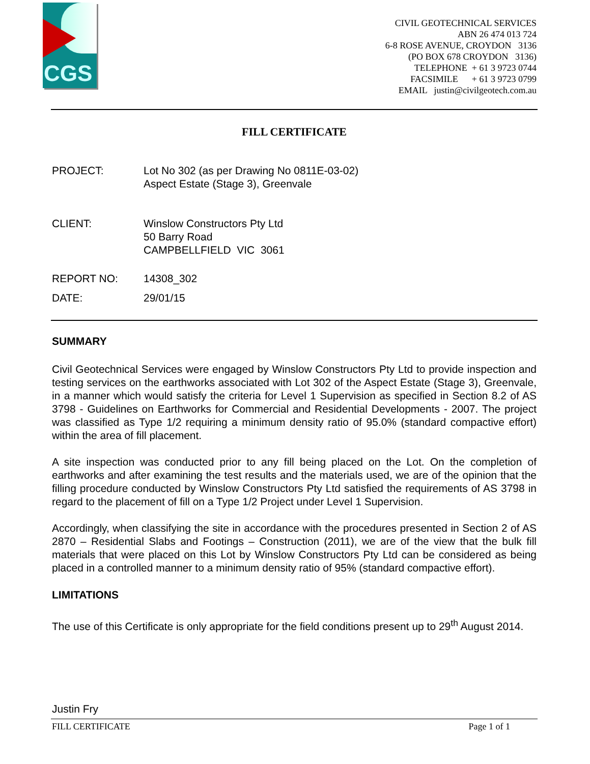CGS
CIVIL GEOTECHNICAL SERVICES
ABN 26 474 013 724
6-8 ROSE AVENUE, CROYDON 3136
(PO BOX 678 CROYDON 3136)
TELEPHONE + 61 3 9723 0744
FACSIMILE + 61 3 9723 0799
EMAIL justin@civilgeotech.com.au
FILL CERTIFICATE
PROJECT: Lot No 302 (as per Drawing No 0811E-03-02)
Aspect Estate (Stage 3), Greenvale
CLIENT: Winslow Constructors Pty Ltd
50 Barry Road
CAMPBELLFIELD VIC 3061
REPORT NO: 14308_302
DATE: 29/01/15
SUMMARY
Civil Geotechnical Services were engaged by Winslow Constructors Pty Ltd to provide inspection and testing services on the earthworks associated with Lot 302 of the Aspect Estate (Stage 3), Greenvale, in a manner which would satisfy the criteria for Level 1 Supervision as specified in Section 8.2 of AS 3798 - Guidelines on Earthworks for Commercial and Residential Developments - 2007. The project was classified as Type 1/2 requiring a minimum density ratio of 95.0% (standard compactive effort) within the area of fill placement.
A site inspection was conducted prior to any fill being placed on the Lot. On the completion of earthworks and after examining the test results and the materials used, we are of the opinion that the filling procedure conducted by Winslow Constructors Pty Ltd satisfied the requirements of AS 3798 in regard to the placement of fill on a Type 1/2 Project under Level 1 Supervision.
Accordingly, when classifying the site in accordance with the procedures presented in Section 2 of AS 2870 – Residential Slabs and Footings – Construction (2011), we are of the view that the bulk fill materials that were placed on this Lot by Winslow Constructors Pty Ltd can be considered as being placed in a controlled manner to a minimum density ratio of 95% (standard compactive effort).
LIMITATIONS
The use of this Certificate is only appropriate for the field conditions present up to 29<sup>th</sup> August 2014.
Justin Fry
FILL CERTIFICATE Page 1 of 1